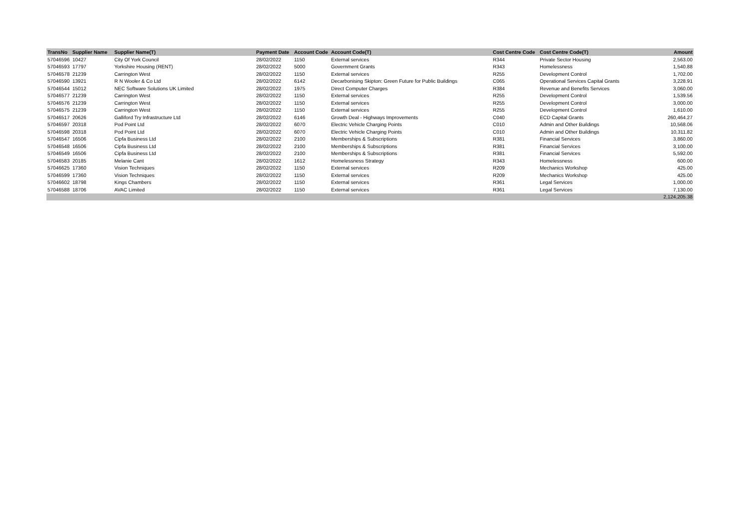| TransNo | Supplier Name | Supplier Name(T) | Payment Date | Account Code | Account Code(T) | Cost Centre Code | Cost Centre Code(T) | Amount |
| --- | --- | --- | --- | --- | --- | --- | --- | --- |
| 57046596 | 10427 | City Of York Council | 28/02/2022 | 1150 | External services | R344 | Private Sector Housing | 2,563.00 |
| 57046593 | 17797 | Yorkshire Housing (RENT) | 28/02/2022 | 5000 | Government Grants | R343 | Homelessness | 1,540.88 |
| 57046578 | 21239 | Carrington West | 28/02/2022 | 1150 | External services | R255 | Development Control | 1,702.00 |
| 57046590 | 13921 | R N Wooler & Co Ltd | 28/02/2022 | 6142 | Decarbonising Skipton: Green Future for Public Buildings | C065 | Operational Services Capital Grants | 3,228.91 |
| 57046544 | 15012 | NEC Software Solutions UK Limited | 28/02/2022 | 1975 | Direct Computer Charges | R384 | Revenue and Benefits Services | 3,060.00 |
| 57046577 | 21239 | Carrington West | 28/02/2022 | 1150 | External services | R255 | Development Control | 1,539.56 |
| 57046576 | 21239 | Carrington West | 28/02/2022 | 1150 | External services | R255 | Development Control | 3,000.00 |
| 57046575 | 21239 | Carrington West | 28/02/2022 | 1150 | External services | R255 | Development Control | 1,610.00 |
| 57046517 | 20626 | Galliford Try Infrastructure Ltd | 28/02/2022 | 6146 | Growth Deal - Highways Improvements | C040 | ECD Capital Grants | 260,464.27 |
| 57046597 | 20318 | Pod Point Ltd | 28/02/2022 | 6070 | Electric Vehicle Charging Points | C010 | Admin and Other Buildings | 10,568.06 |
| 57046598 | 20318 | Pod Point Ltd | 28/02/2022 | 6070 | Electric Vehicle Charging Points | C010 | Admin and Other Buildings | 10,311.82 |
| 57046547 | 16506 | Cipfa Business Ltd | 28/02/2022 | 2100 | Memberships & Subscriptions | R381 | Financial Services | 3,860.00 |
| 57046548 | 16506 | Cipfa Business Ltd | 28/02/2022 | 2100 | Memberships & Subscriptions | R381 | Financial Services | 3,100.00 |
| 57046549 | 16506 | Cipfa Business Ltd | 28/02/2022 | 2100 | Memberships & Subscriptions | R381 | Financial Services | 5,592.00 |
| 57046583 | 20185 | Melanie Cant | 28/02/2022 | 1612 | Homelessness Strategy | R343 | Homelessness | 600.00 |
| 57046625 | 17360 | Vision Techniques | 28/02/2022 | 1150 | External services | R209 | Mechanics Workshop | 425.00 |
| 57046599 | 17360 | Vision Techniques | 28/02/2022 | 1150 | External services | R209 | Mechanics Workshop | 425.00 |
| 57046602 | 18798 | Kings Chambers | 28/02/2022 | 1150 | External services | R361 | Legal Services | 1,000.00 |
| 57046588 | 18706 | AVAC Limited | 28/02/2022 | 1150 | External services | R361 | Legal Services | 7,130.00 |
| | | | | | | | | 2,124,205.38 |